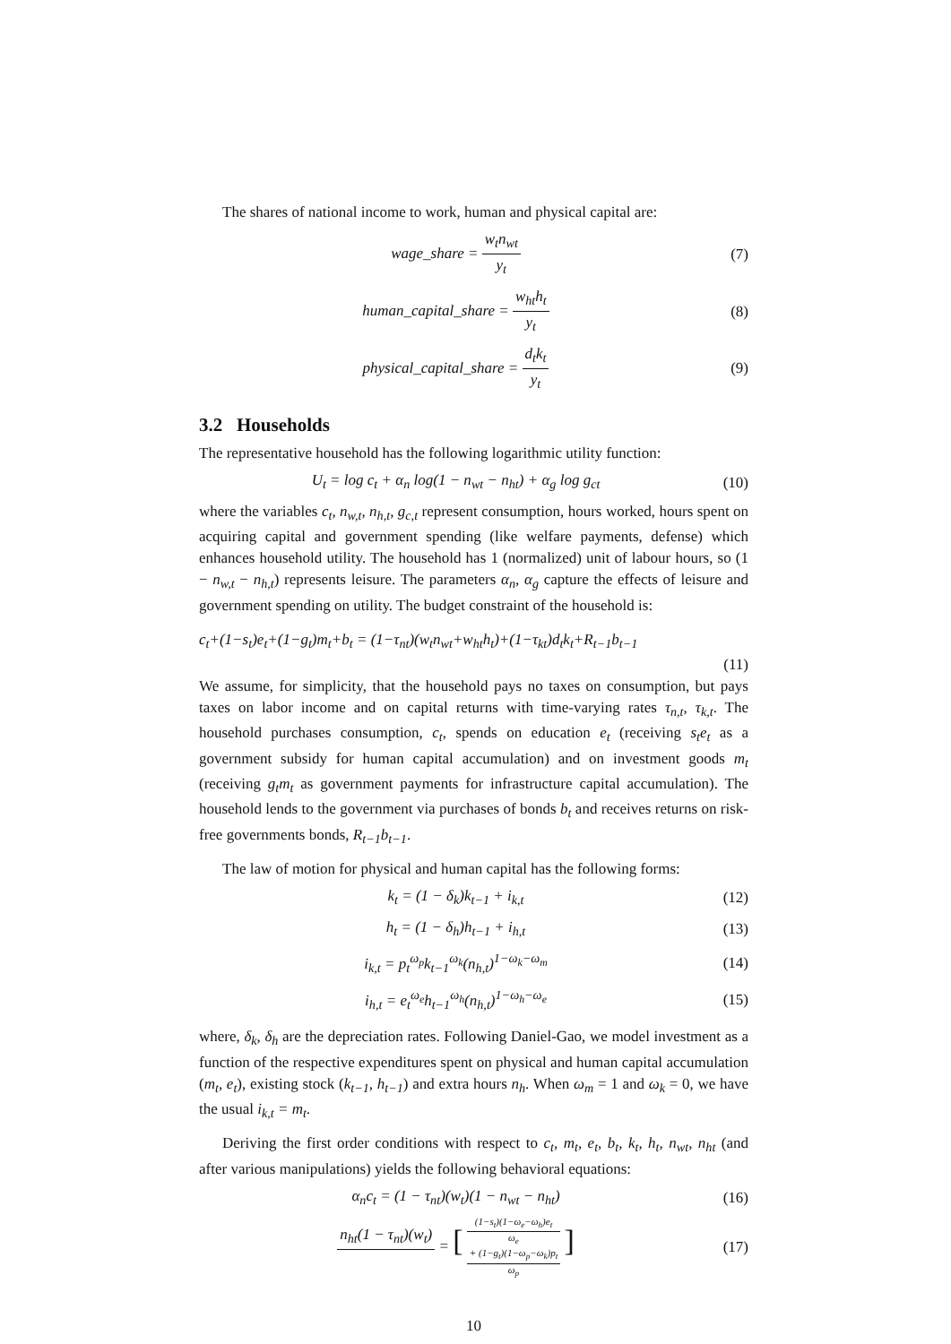The shares of national income to work, human and physical capital are:
wage_share = w<sub>t</sub>n<sub>wt</sub> y<sub>t</sub> (7)
human_capital_share = w<sub>ht</sub>h<sub>t</sub> y<sub>t</sub> (8)
physical_capital_share = d<sub>t</sub>k<sub>t</sub> y<sub>t</sub>
(9)
3.2 Households
The representative household has the following logarithmic utility function:
U<sub>t</sub> = log c<sub>t</sub> + α<sub>n</sub> log(1 − n<sub>wt</sub> − n<sub>ht</sub>) + α<sub>g</sub> log g<sub>ct</sub>
(10)
where the variables c<sub>t</sub>, n<sub>w,t</sub>, n<sub>h,t</sub>, g<sub>c,t</sub> represent consumption, hours worked, hours spent on acquiring capital and government spending (like welfare payments, defense) which enhances household utility. The household has 1 (normalized) unit of labour hours, so (1 − n<sub>w,t</sub> − n<sub>h,t</sub>) represents leisure. The parameters α<sub>n</sub>, α<sub>g</sub> capture the effects of leisure and government spending on utility. The budget constraint of the household is:
c<sub>t</sub>+(1−s<sub>t</sub>)e<sub>t</sub>+(1−g<sub>t</sub>)m<sub>t</sub>+b<sub>t</sub> = (1−τ<sub>nt</sub>)(w<sub>t</sub>n<sub>wt</sub>+w<sub>ht</sub>h<sub>t</sub>)+(1−τ<sub>kt</sub>)d<sub>t</sub>k<sub>t</sub>+R<sub>t−1</sub>b<sub>t−1</sub>
(11)
We assume, for simplicity, that the household pays no taxes on consumption, but pays taxes on labor income and on capital returns with time-varying rates τ<sub>n,t</sub>, τ<sub>k,t</sub>. The household purchases consumption, c<sub>t</sub>, spends on education e<sub>t</sub> (receiving s<sub>t</sub>e<sub>t</sub> as a government subsidy for human capital accumulation) and on investment goods m<sub>t</sub> (receiving g<sub>t</sub>m<sub>t</sub> as government payments for infrastructure capital accumulation). The household lends to the government via purchases of bonds b<sub>t</sub> and receives returns on risk-free governments bonds, R<sub>t−1</sub>b<sub>t−1</sub>.
The law of motion for physical and human capital has the following forms:
k<sub>t</sub> = (1 − δ<sub>k</sub>)k<sub>t−1</sub> + i<sub>k,t</sub>
(12)
h<sub>t</sub> = (1 − δ<sub>h</sub>)h<sub>t−1</sub> + i<sub>h,t</sub>
(13)
i<sub>k,t</sub> = p<sub>t</sub><sup>ω<sub>p</sub></sup>k<sub>t−1</sub><sup>ω<sub>k</sub></sup>(n<sub>h,t</sub>)<sup>1−ω<sub>k</sub>−ω<sub>m</sub></sup>
(14)
i<sub>h,t</sub> = e<sub>t</sub><sup>ω<sub>e</sub></sup>h<sub>t−1</sub><sup>ω<sub>h</sub></sup>(n<sub>h,t</sub>)<sup>1−ω<sub>h</sub>−ω<sub>e</sub></sup>
(15)
where, δ<sub>k</sub>, δ<sub>h</sub> are the depreciation rates. Following Daniel-Gao, we model investment as a function of the respective expenditures spent on physical and human capital accumulation (m<sub>t</sub>, e<sub>t</sub>), existing stock (k<sub>t−1</sub>, h<sub>t−1</sub>) and extra hours n<sub>h</sub>. When ω<sub>m</sub> = 1 and ω<sub>k</sub> = 0, we have the usual i<sub>k,t</sub> = m<sub>t</sub>.
Deriving the first order conditions with respect to c<sub>t</sub>, m<sub>t</sub>, e<sub>t</sub>, b<sub>t</sub>, k<sub>t</sub>, h<sub>t</sub>, n<sub>wt</sub>, n<sub>ht</sub> (and after various manipulations) yields the following behavioral equations:
α<sub>n</sub>c<sub>t</sub> = (1 − τ<sub>nt</sub>)(w<sub>t</sub>)(1 − n<sub>wt</sub> − n<sub>ht</sub>)
(16)
n<sub>ht</sub>(1 − τ<sub>nt</sub>)(w<sub>t</sub>) = [ (1−s<sub>t</sub>)(1−ω<sub>e</sub>−ω<sub>h</sub>)e<sub>t</sub> ω<sub>e</sub> + (1−g<sub>t</sub>)(1−ω<sub>p</sub>−ω<sub>k</sub>)p<sub>t</sub> ω<sub>p</sub> ]
(17)
10